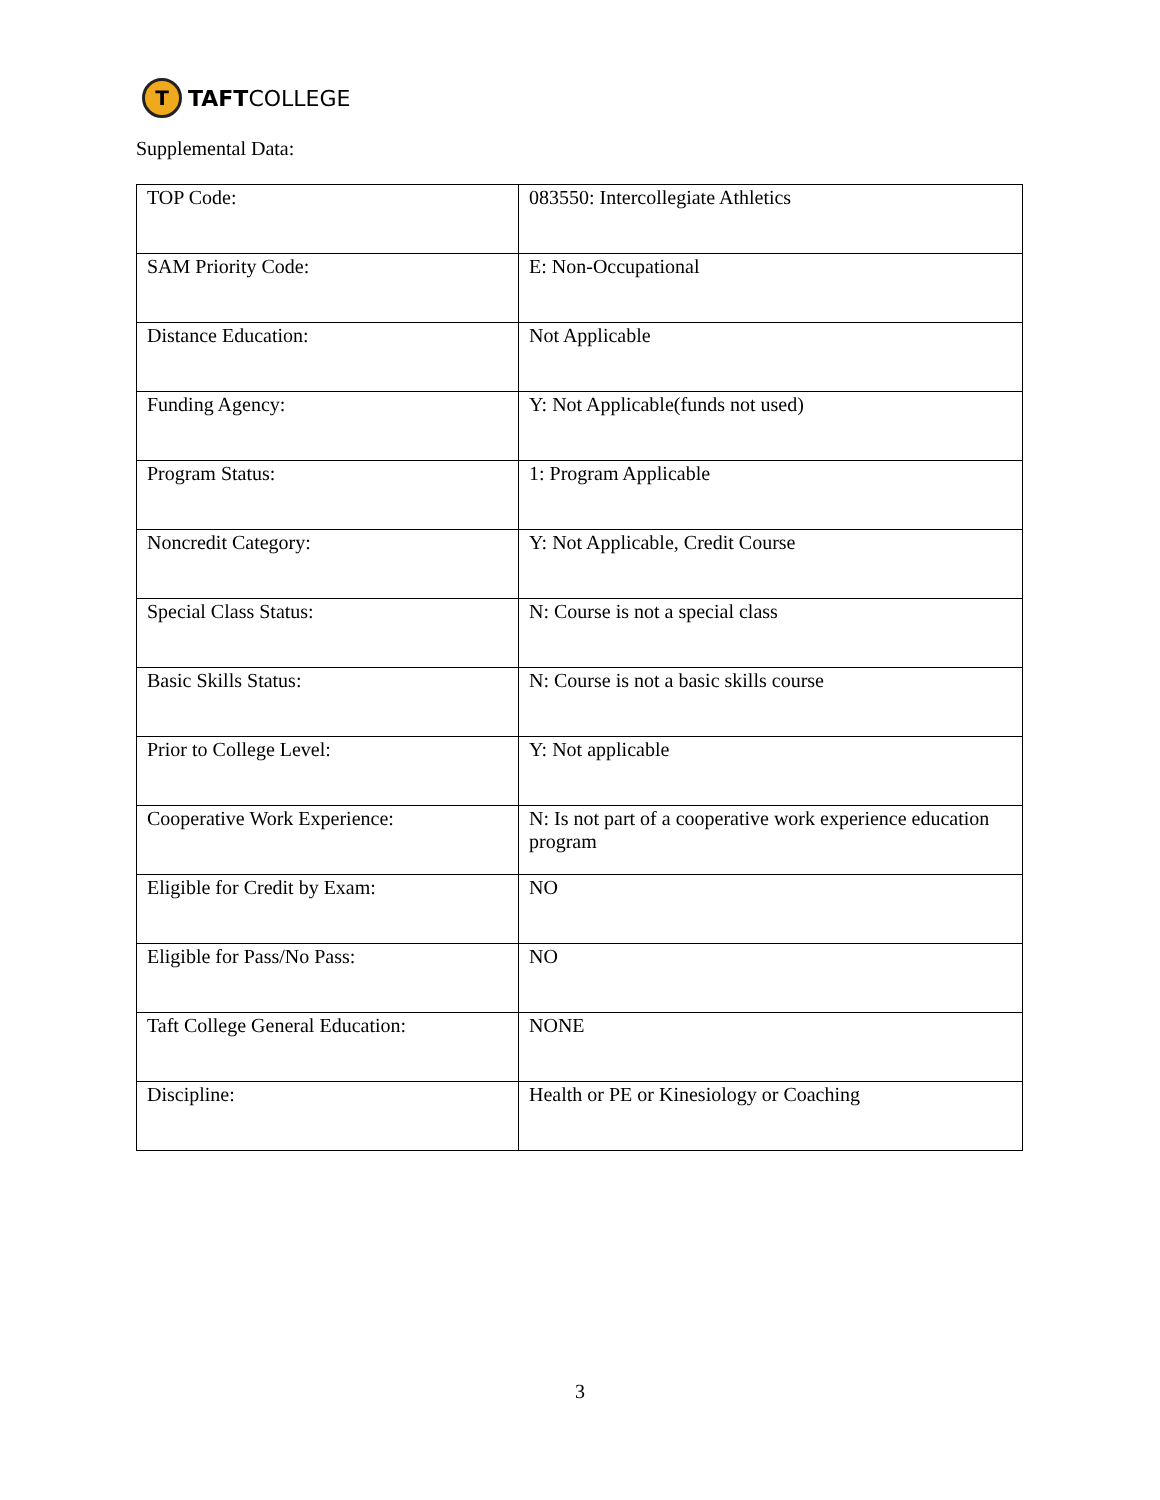T
TAFTCOLLEGE
Supplemental Data:
| TOP Code: | 083550: Intercollegiate Athletics |
| SAM Priority Code: | E: Non-Occupational |
| Distance Education: | Not Applicable |
| Funding Agency: | Y: Not Applicable(funds not used) |
| Program Status: | 1: Program Applicable |
| Noncredit Category: | Y: Not Applicable, Credit Course |
| Special Class Status: | N: Course is not a special class |
| Basic Skills Status: | N: Course is not a basic skills course |
| Prior to College Level: | Y: Not applicable |
| Cooperative Work Experience: | N: Is not part of a cooperative work experience education program |
| Eligible for Credit by Exam: | NO |
| Eligible for Pass/No Pass: | NO |
| Taft College General Education: | NONE |
| Discipline: | Health or PE or Kinesiology or Coaching |
3